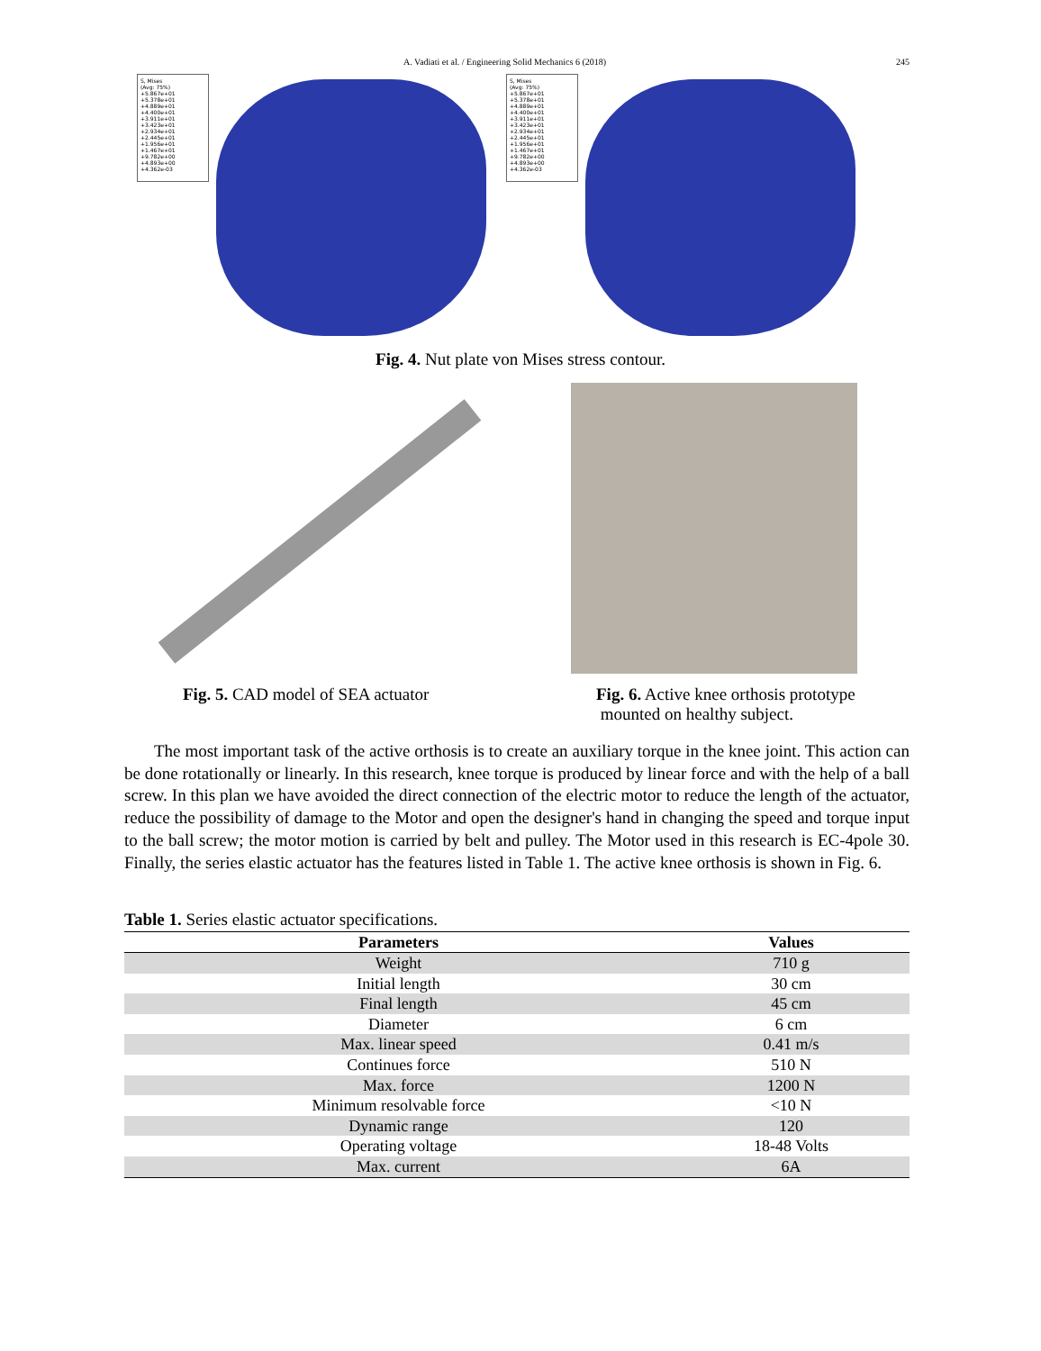A. Vadiati et al. / Engineering Solid Mechanics 6 (2018) 245
S, Mises
(Avg: 75%)
+5.867e+01
+5.378e+01
+4.889e+01
+4.400e+01
+3.911e+01
+3.423e+01
+2.934e+01
+2.445e+01
+1.956e+01
+1.467e+01
+9.782e+00
+4.893e+00
+4.362e-03
S, Mises
(Avg: 75%)
+5.867e+01
+5.378e+01
+4.889e+01
+4.400e+01
+3.911e+01
+3.423e+01
+2.934e+01
+2.445e+01
+1.956e+01
+1.467e+01
+9.782e+00
+4.893e+00
+4.362e-03
Fig. 4. Nut plate von Mises stress contour.
Fig. 5. CAD model of SEA actuator
Fig. 6. Active knee orthosis prototype
mounted on healthy subject.
The most important task of the active orthosis is to create an auxiliary torque in the knee joint. This action can be done rotationally or linearly. In this research, knee torque is produced by linear force and with the help of a ball screw. In this plan we have avoided the direct connection of the electric motor to reduce the length of the actuator, reduce the possibility of damage to the Motor and open the designer's hand in changing the speed and torque input to the ball screw; the motor motion is carried by belt and pulley. The Motor used in this research is EC-4pole 30. Finally, the series elastic actuator has the features listed in Table 1. The active knee orthosis is shown in Fig. 6.
Table 1. Series elastic actuator specifications.
| Parameters | Values |
| --- | --- |
| Weight | 710 g |
| Initial length | 30 cm |
| Final length | 45 cm |
| Diameter | 6 cm |
| Max. linear speed | 0.41 m/s |
| Continues force | 510 N |
| Max. force | 1200 N |
| Minimum resolvable force | <10 N |
| Dynamic range | 120 |
| Operating voltage | 18-48 Volts |
| Max. current | 6A |